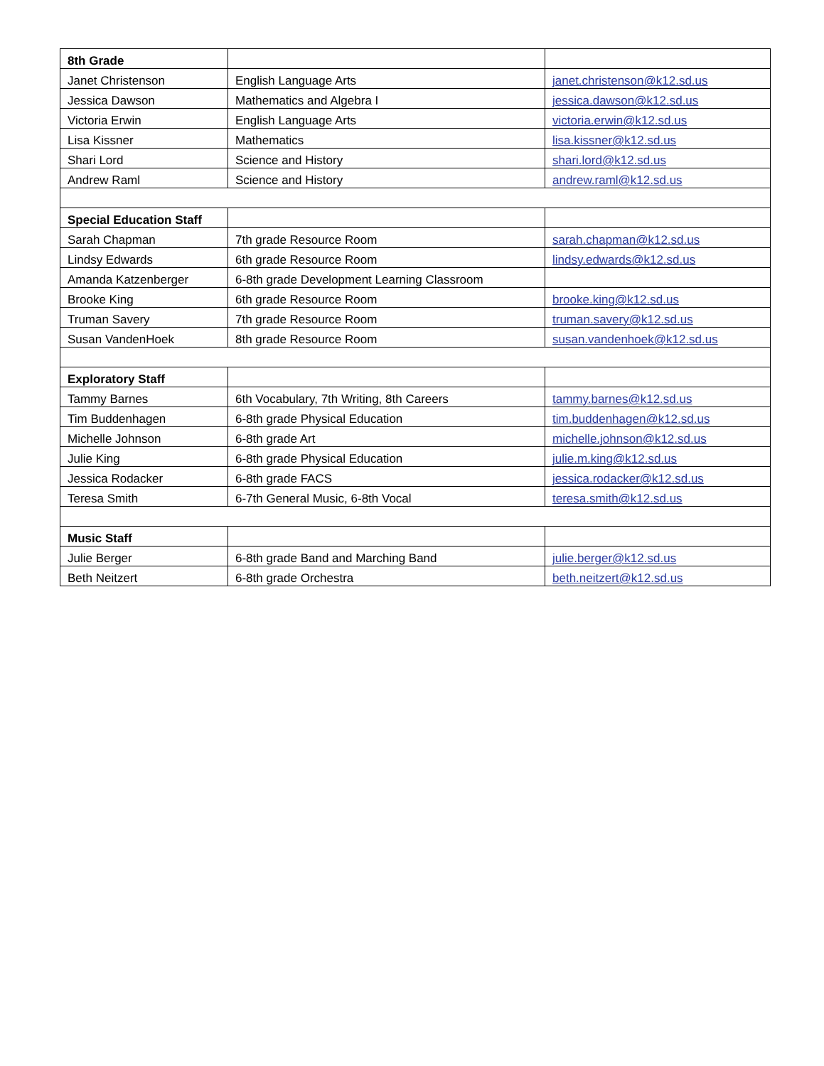| 8th Grade | | |
| Janet Christenson | English Language Arts | janet.christenson@k12.sd.us |
| Jessica Dawson | Mathematics and Algebra I | jessica.dawson@k12.sd.us |
| Victoria Erwin | English Language Arts | victoria.erwin@k12.sd.us |
| Lisa Kissner | Mathematics | lisa.kissner@k12.sd.us |
| Shari Lord | Science and History | shari.lord@k12.sd.us |
| Andrew Raml | Science and History | andrew.raml@k12.sd.us |
| Special Education Staff | | |
| Sarah Chapman | 7th grade Resource Room | sarah.chapman@k12.sd.us |
| Lindsy Edwards | 6th grade Resource Room | lindsy.edwards@k12.sd.us |
| Amanda Katzenberger | 6-8th grade Development Learning Classroom | |
| Brooke King | 6th grade Resource Room | brooke.king@k12.sd.us |
| Truman Savery | 7th grade Resource Room | truman.savery@k12.sd.us |
| Susan VandenHoek | 8th grade Resource Room | susan.vandenhoek@k12.sd.us |
| Exploratory Staff | | |
| Tammy Barnes | 6th Vocabulary, 7th Writing, 8th Careers | tammy.barnes@k12.sd.us |
| Tim Buddenhagen | 6-8th grade Physical Education | tim.buddenhagen@k12.sd.us |
| Michelle Johnson | 6-8th grade Art | michelle.johnson@k12.sd.us |
| Julie King | 6-8th grade Physical Education | julie.m.king@k12.sd.us |
| Jessica Rodacker | 6-8th grade FACS | jessica.rodacker@k12.sd.us |
| Teresa Smith | 6-7th General Music, 6-8th Vocal | teresa.smith@k12.sd.us |
| Music Staff | | |
| Julie Berger | 6-8th grade Band and Marching Band | julie.berger@k12.sd.us |
| Beth Neitzert | 6-8th grade Orchestra | beth.neitzert@k12.sd.us |